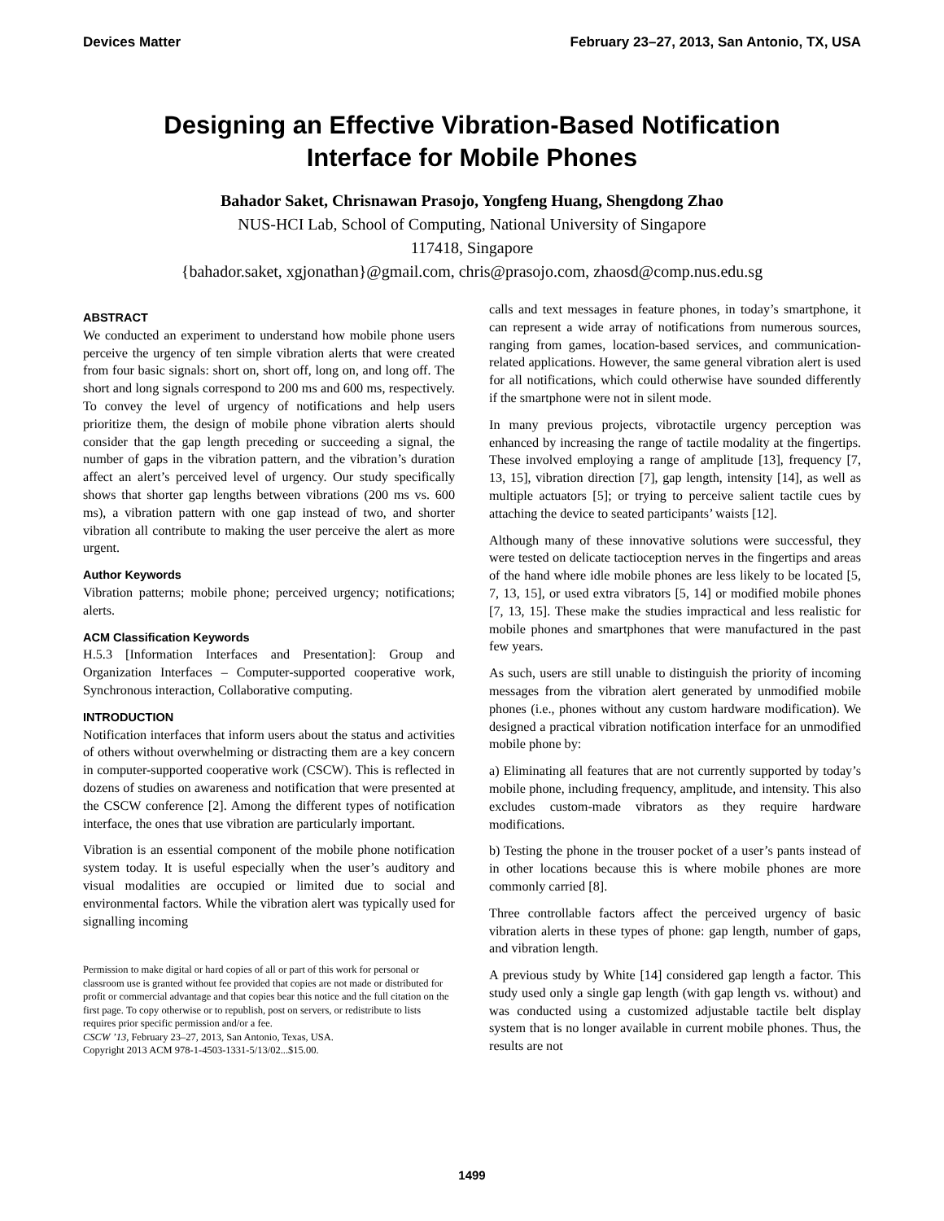Devices Matter February 23–27, 2013, San Antonio, TX, USA
Designing an Effective Vibration-Based Notification
Interface for Mobile Phones
Bahador Saket, Chrisnawan Prasojo, Yongfeng Huang, Shengdong Zhao
NUS-HCI Lab, School of Computing, National University of Singapore
117418, Singapore
{bahador.saket, xgjonathan}@gmail.com, chris@prasojo.com, zhaosd@comp.nus.edu.sg
ABSTRACT
We conducted an experiment to understand how mobile phone users perceive the urgency of ten simple vibration alerts that were created from four basic signals: short on, short off, long on, and long off. The short and long signals correspond to 200 ms and 600 ms, respectively. To convey the level of urgency of notifications and help users prioritize them, the design of mobile phone vibration alerts should consider that the gap length preceding or succeeding a signal, the number of gaps in the vibration pattern, and the vibration’s duration affect an alert’s perceived level of urgency. Our study specifically shows that shorter gap lengths between vibrations (200 ms vs. 600 ms), a vibration pattern with one gap instead of two, and shorter vibration all contribute to making the user perceive the alert as more urgent.
Author Keywords
Vibration patterns; mobile phone; perceived urgency; notifications; alerts.
ACM Classification Keywords
H.5.3 [Information Interfaces and Presentation]: Group and Organization Interfaces – Computer-supported cooperative work, Synchronous interaction, Collaborative computing.
INTRODUCTION
Notification interfaces that inform users about the status and activities of others without overwhelming or distracting them are a key concern in computer-supported cooperative work (CSCW). This is reflected in dozens of studies on awareness and notification that were presented at the CSCW conference [2]. Among the different types of notification interface, the ones that use vibration are particularly important.
Vibration is an essential component of the mobile phone notification system today. It is useful especially when the user’s auditory and visual modalities are occupied or limited due to social and environmental factors. While the vibration alert was typically used for signalling incoming
Permission to make digital or hard copies of all or part of this work for personal or classroom use is granted without fee provided that copies are not made or distributed for profit or commercial advantage and that copies bear this notice and the full citation on the first page. To copy otherwise or to republish, post on servers, or redistribute to lists requires prior specific permission and/or a fee.
CSCW ’13, February 23–27, 2013, San Antonio, Texas, USA.
Copyright 2013 ACM 978-1-4503-1331-5/13/02...$15.00.
calls and text messages in feature phones, in today’s smartphone, it can represent a wide array of notifications from numerous sources, ranging from games, location-based services, and communication-related applications. However, the same general vibration alert is used for all notifications, which could otherwise have sounded differently if the smartphone were not in silent mode.
In many previous projects, vibrotactile urgency perception was enhanced by increasing the range of tactile modality at the fingertips. These involved employing a range of amplitude [13], frequency [7, 13, 15], vibration direction [7], gap length, intensity [14], as well as multiple actuators [5]; or trying to perceive salient tactile cues by attaching the device to seated participants’ waists [12].
Although many of these innovative solutions were successful, they were tested on delicate tactioception nerves in the fingertips and areas of the hand where idle mobile phones are less likely to be located [5, 7, 13, 15], or used extra vibrators [5, 14] or modified mobile phones [7, 13, 15]. These make the studies impractical and less realistic for mobile phones and smartphones that were manufactured in the past few years.
As such, users are still unable to distinguish the priority of incoming messages from the vibration alert generated by unmodified mobile phones (i.e., phones without any custom hardware modification). We designed a practical vibration notification interface for an unmodified mobile phone by:
a) Eliminating all features that are not currently supported by today’s mobile phone, including frequency, amplitude, and intensity. This also excludes custom-made vibrators as they require hardware modifications.
b) Testing the phone in the trouser pocket of a user’s pants instead of in other locations because this is where mobile phones are more commonly carried [8].
Three controllable factors affect the perceived urgency of basic vibration alerts in these types of phone: gap length, number of gaps, and vibration length.
A previous study by White [14] considered gap length a factor. This study used only a single gap length (with gap length vs. without) and was conducted using a customized adjustable tactile belt display system that is no longer available in current mobile phones. Thus, the results are not
1499